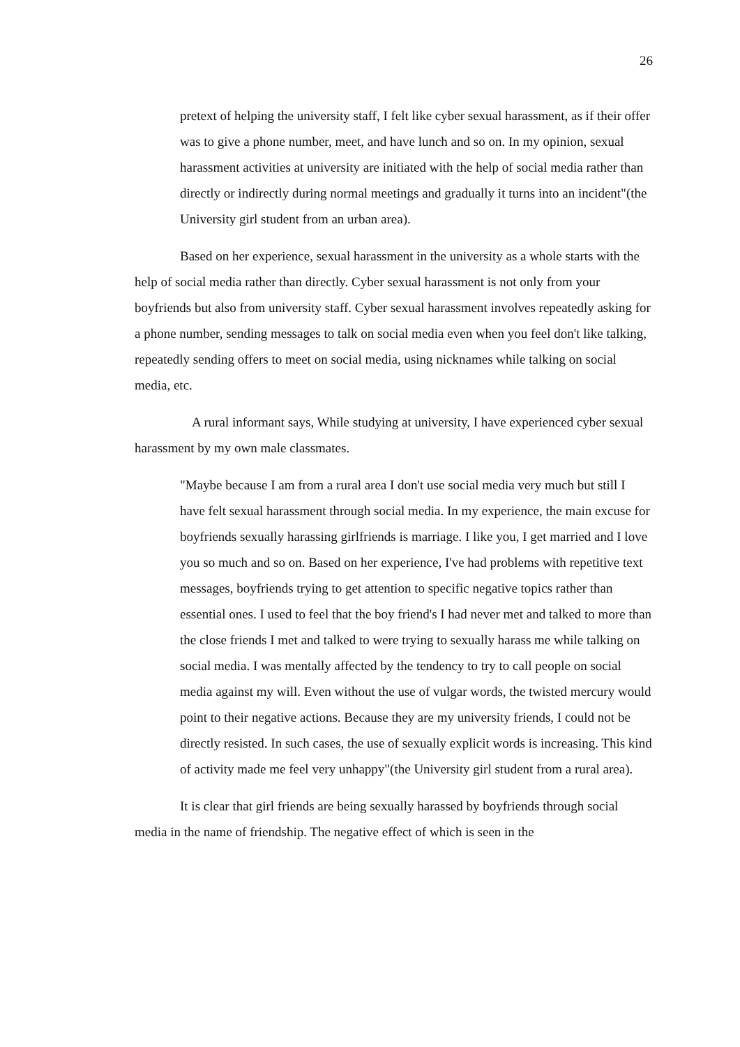26
pretext of helping the university staff, I felt like cyber sexual harassment, as if their offer was to give a phone number, meet, and have lunch and so on. In my opinion, sexual harassment activities at university are initiated with the help of social media rather than directly or indirectly during normal meetings and gradually it turns into an incident"(the University girl student from an urban area).
Based on her experience, sexual harassment in the university as a whole starts with the help of social media rather than directly. Cyber sexual harassment is not only from your boyfriends but also from university staff. Cyber sexual harassment involves repeatedly asking for a phone number, sending messages to talk on social media even when you feel don't like talking, repeatedly sending offers to meet on social media, using nicknames while talking on social media, etc.
A rural informant says, While studying at university, I have experienced cyber sexual harassment by my own male classmates.
"Maybe because I am from a rural area I don't use social media very much but still I have felt sexual harassment through social media. In my experience, the main excuse for boyfriends sexually harassing girlfriends is marriage. I like you, I get married and I love you so much and so on. Based on her experience, I've had problems with repetitive text messages, boyfriends trying to get attention to specific negative topics rather than essential ones. I used to feel that the boy friend's I had never met and talked to more than the close friends I met and talked to were trying to sexually harass me while talking on social media. I was mentally affected by the tendency to try to call people on social media against my will. Even without the use of vulgar words, the twisted mercury would point to their negative actions. Because they are my university friends, I could not be directly resisted. In such cases, the use of sexually explicit words is increasing. This kind of activity made me feel very unhappy"(the University girl student from a rural area).
It is clear that girl friends are being sexually harassed by boyfriends through social media in the name of friendship. The negative effect of which is seen in the